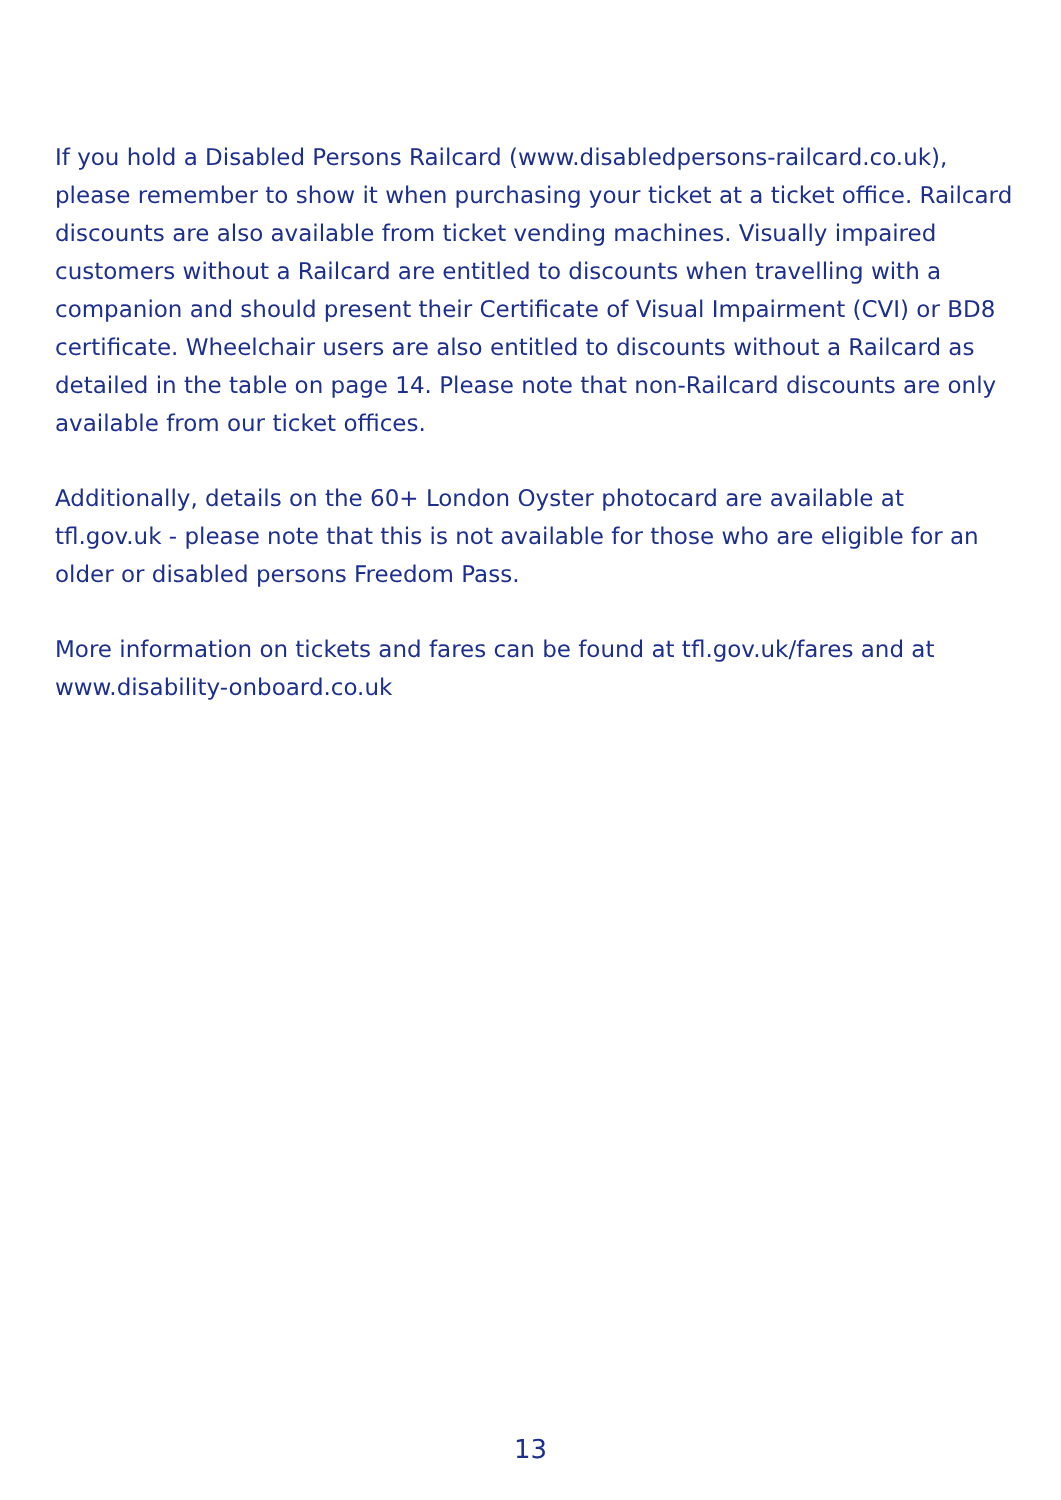If you hold a Disabled Persons Railcard (www.disabledpersons-railcard.co.uk), please remember to show it when purchasing your ticket at a ticket office. Railcard discounts are also available from ticket vending machines. Visually impaired customers without a Railcard are entitled to discounts when travelling with a companion and should present their Certificate of Visual Impairment (CVI) or BD8 certificate. Wheelchair users are also entitled to discounts without a Railcard as detailed in the table on page 14. Please note that non-Railcard discounts are only available from our ticket offices.
Additionally, details on the 60+ London Oyster photocard are available at tfl.gov.uk - please note that this is not available for those who are eligible for an older or disabled persons Freedom Pass.
More information on tickets and fares can be found at tfl.gov.uk/fares and at www.disability-onboard.co.uk
13